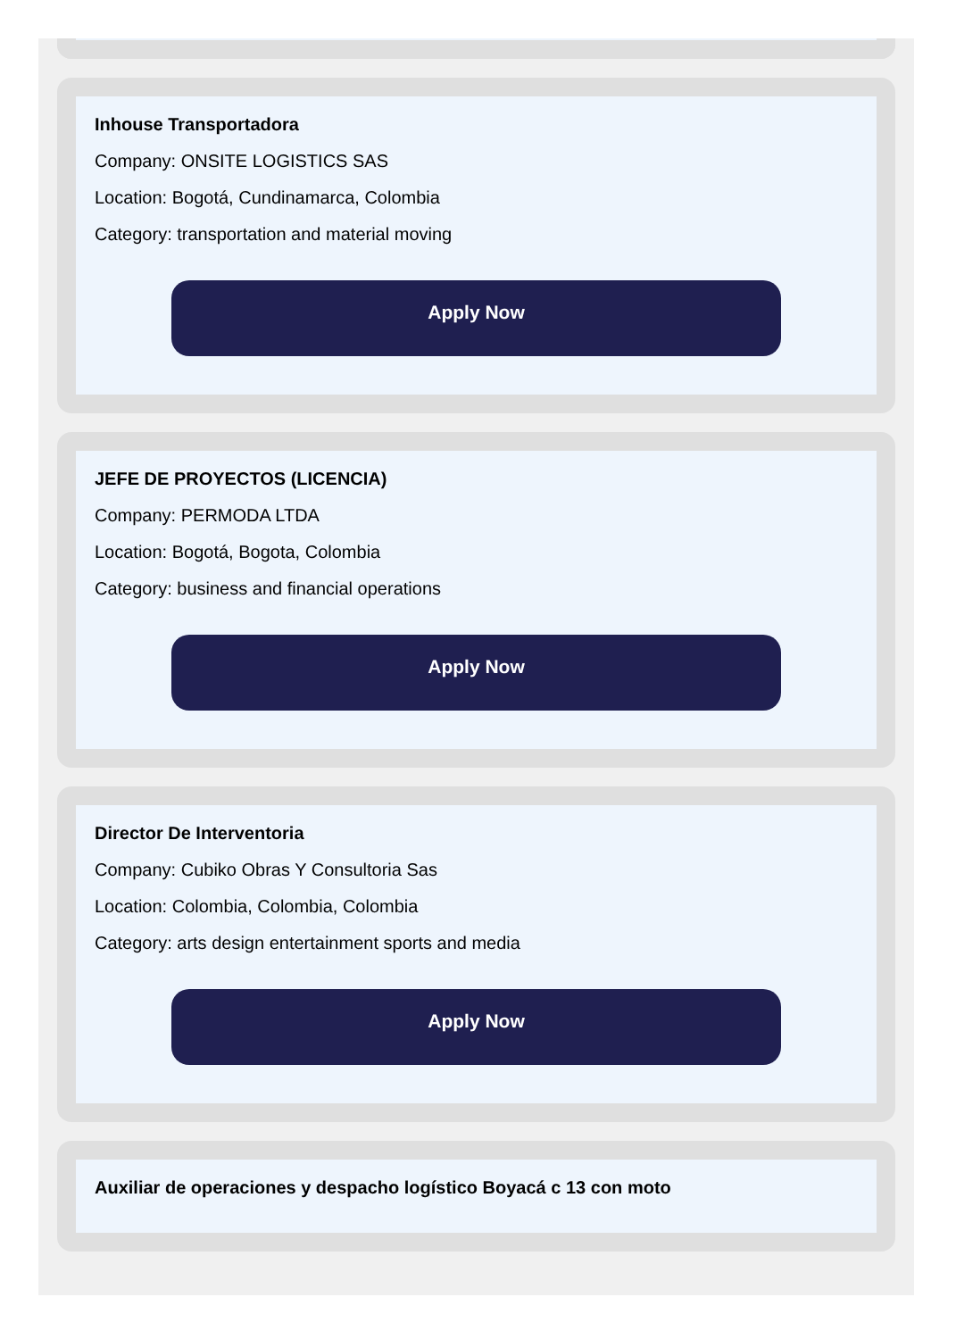Inhouse Transportadora
Company: ONSITE LOGISTICS SAS
Location: Bogotá, Cundinamarca, Colombia
Category: transportation and material moving
Apply Now
JEFE DE PROYECTOS (LICENCIA)
Company: PERMODA LTDA
Location: Bogotá, Bogota, Colombia
Category: business and financial operations
Apply Now
Director De Interventoria
Company: Cubiko Obras Y Consultoria Sas
Location: Colombia, Colombia, Colombia
Category: arts design entertainment sports and media
Apply Now
Auxiliar de operaciones y despacho logístico Boyacá c 13 con moto